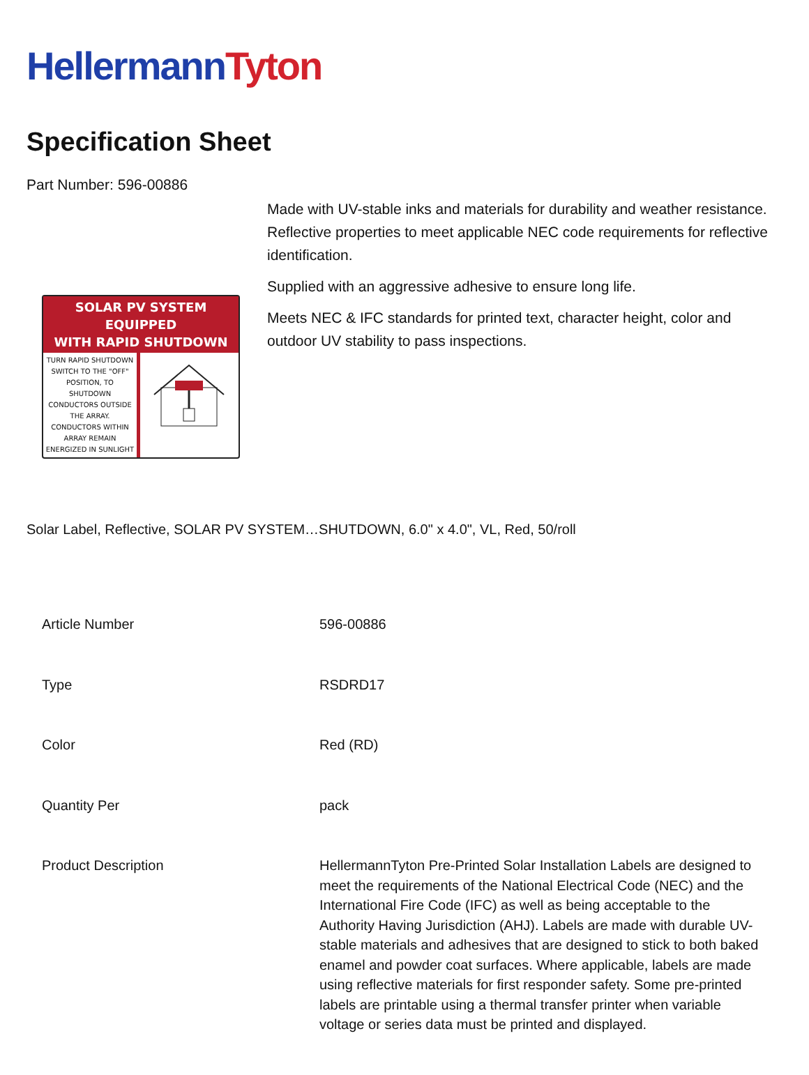HellermannTyton
Specification Sheet
Part Number: 596-00886
SOLAR PV SYSTEM EQUIPPED
WITH RAPID SHUTDOWN
TURN RAPID SHUTDOWN SWITCH TO THE "OFF" POSITION, TO SHUTDOWN CONDUCTORS OUTSIDE THE ARRAY. CONDUCTORS WITHIN ARRAY REMAIN ENERGIZED IN SUNLIGHT
Made with UV-stable inks and materials for durability and weather resistance.
Reflective properties to meet applicable NEC code requirements for reflective identification.
Supplied with an aggressive adhesive to ensure long life.
Meets NEC & IFC standards for printed text, character height, color and outdoor UV stability to pass inspections.
Solar Label, Reflective, SOLAR PV SYSTEM…SHUTDOWN, 6.0" x 4.0", VL, Red, 50/roll
| Article Number | 596-00886 |
| Type | RSDRD17 |
| Color | Red (RD) |
| Quantity Per | pack |
| Product Description | HellermannTyton Pre-Printed Solar Installation Labels are designed to meet the requirements of the National Electrical Code (NEC) and the International Fire Code (IFC) as well as being acceptable to the Authority Having Jurisdiction (AHJ). Labels are made with durable UV-stable materials and adhesives that are designed to stick to both baked enamel and powder coat surfaces. Where applicable, labels are made using reflective materials for first responder safety. Some pre-printed labels are printable using a thermal transfer printer when variable voltage or series data must be printed and displayed. |